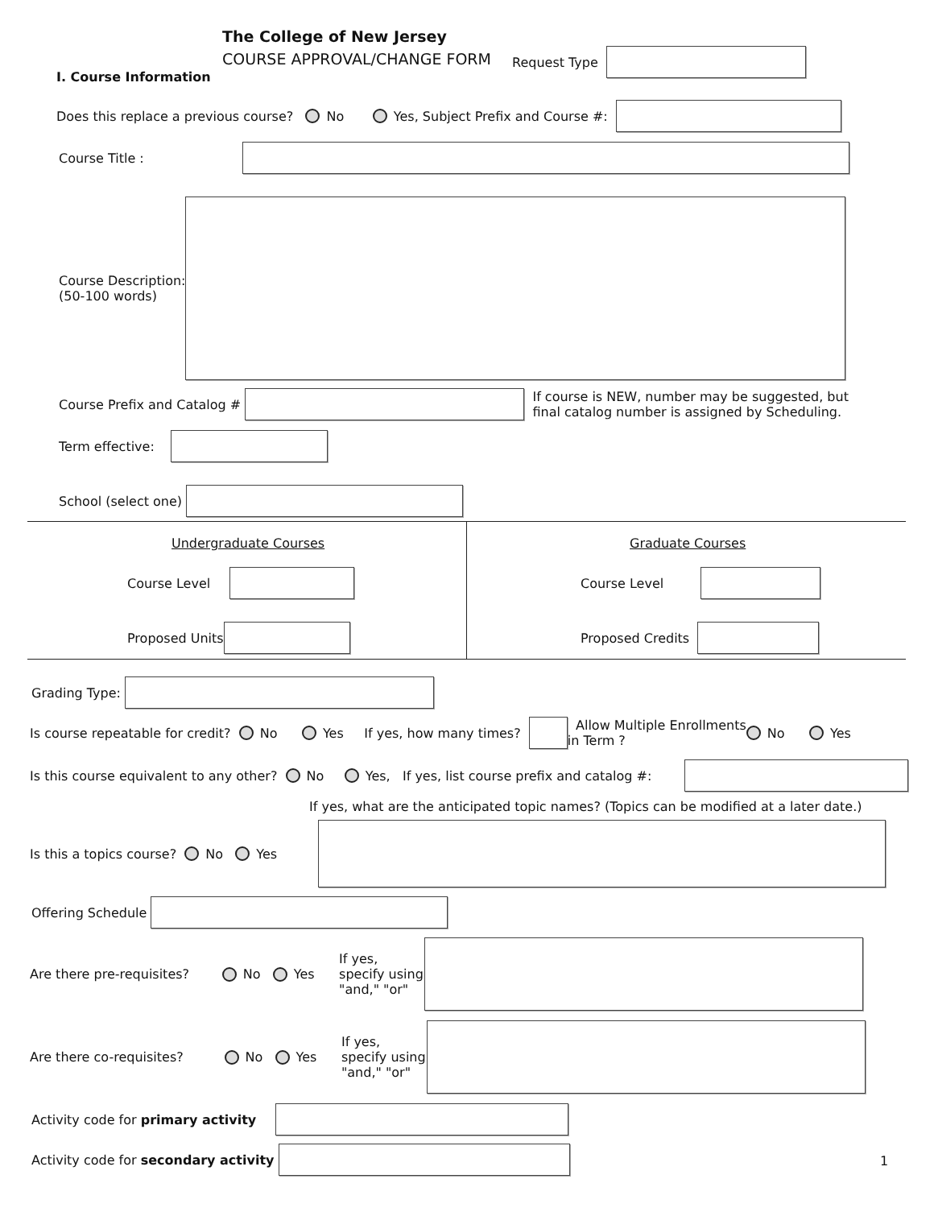The College of New Jersey
COURSE APPROVAL/CHANGE FORM Request Type
I. Course Information
Does this replace a previous course? No Yes, Subject Prefix and Course #:
Course Title :
Course Description:
(50-100 words)
Course Prefix and Catalog # If course is NEW, number may be suggested, but final catalog number is assigned by Scheduling.
Term effective:
School (select one)
Undergraduate Courses Graduate Courses
Course Level Course Level
Proposed Units Proposed Credits
Grading Type:
Is course repeatable for credit? No Yes If yes, how many times? Allow Multiple Enrollments
in Term ? No Yes
Is this course equivalent to any other? No Yes, If yes, list course prefix and catalog #:
If yes, what are the anticipated topic names? (Topics can be modified at a later date.)
Is this a topics course? No Yes
Offering Schedule
Are there pre-requisites? No Yes If yes, specify using "and," "or"
Are there co-requisites? No Yes If yes, specify using "and," "or"
Activity code for primary activity
Activity code for secondary activity
1